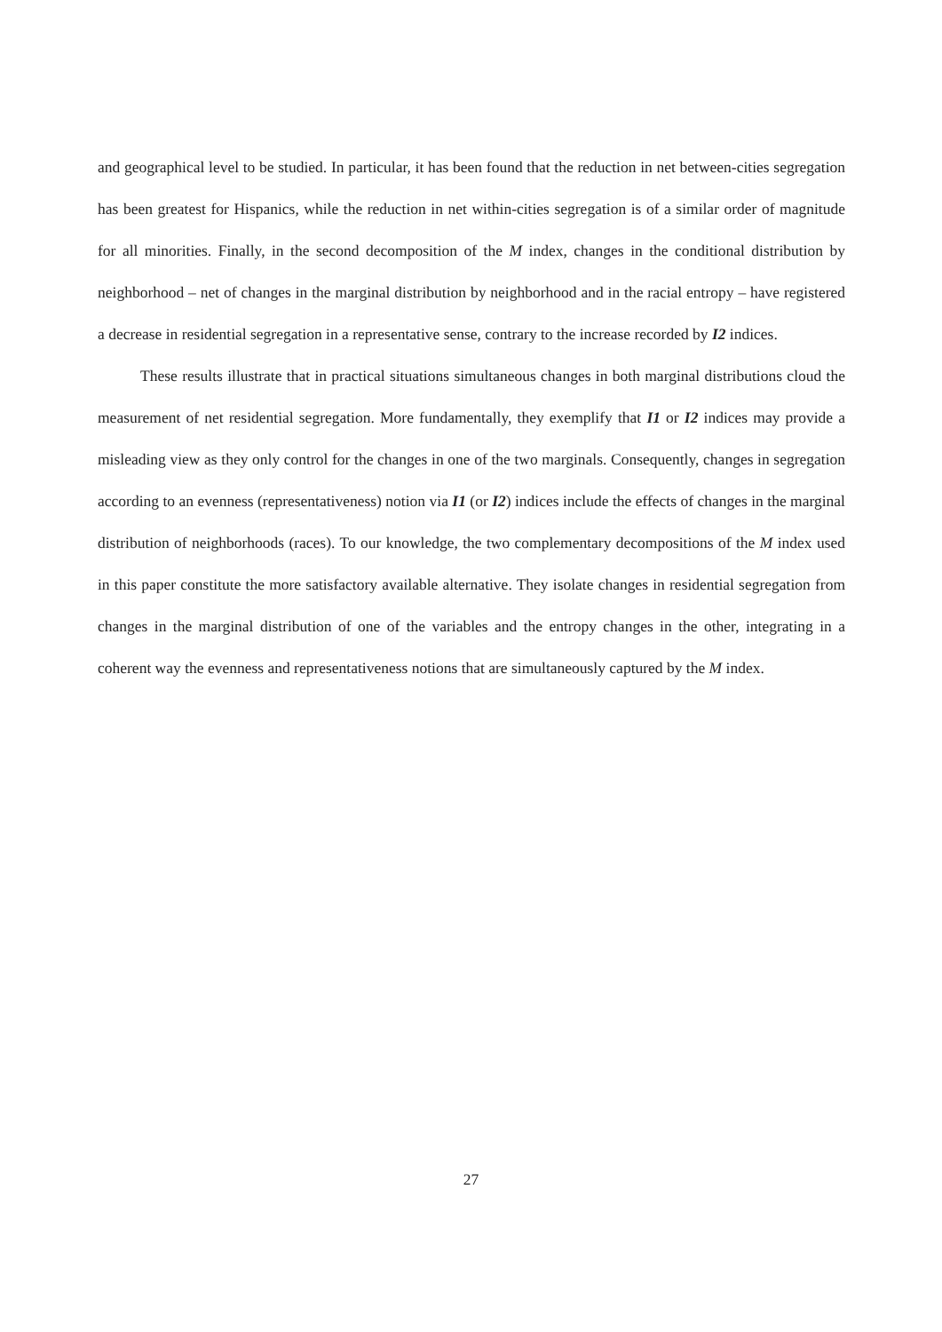and geographical level to be studied. In particular, it has been found that the reduction in net between-cities segregation has been greatest for Hispanics, while the reduction in net within-cities segregation is of a similar order of magnitude for all minorities. Finally, in the second decomposition of the M index, changes in the conditional distribution by neighborhood – net of changes in the marginal distribution by neighborhood and in the racial entropy – have registered a decrease in residential segregation in a representative sense, contrary to the increase recorded by I2 indices.
These results illustrate that in practical situations simultaneous changes in both marginal distributions cloud the measurement of net residential segregation. More fundamentally, they exemplify that I1 or I2 indices may provide a misleading view as they only control for the changes in one of the two marginals. Consequently, changes in segregation according to an evenness (representativeness) notion via I1 (or I2) indices include the effects of changes in the marginal distribution of neighborhoods (races). To our knowledge, the two complementary decompositions of the M index used in this paper constitute the more satisfactory available alternative. They isolate changes in residential segregation from changes in the marginal distribution of one of the variables and the entropy changes in the other, integrating in a coherent way the evenness and representativeness notions that are simultaneously captured by the M index.
27